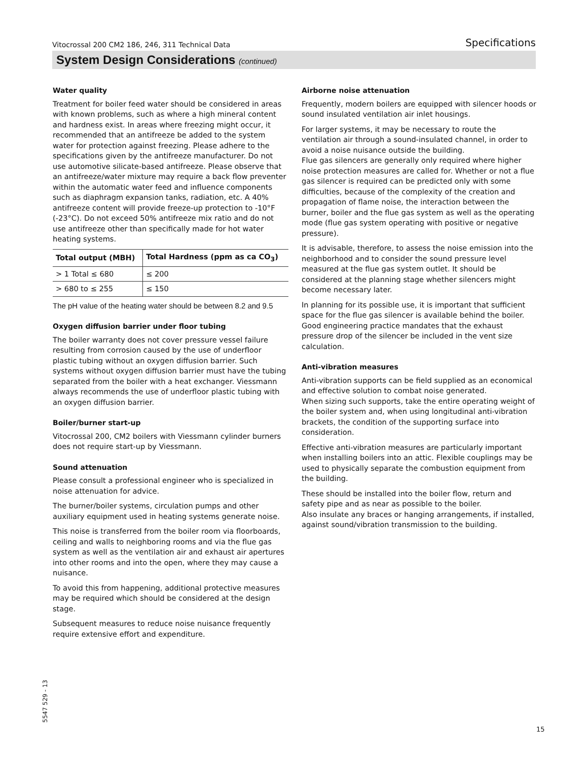Vitocrossal 200 CM2 186, 246, 311 Technical Data Specifications
System Design Considerations (continued)
Water quality
Treatment for boiler feed water should be considered in areas with known problems, such as where a high mineral content and hardness exist. In areas where freezing might occur, it recommended that an antifreeze be added to the system water for protection against freezing. Please adhere to the specifications given by the antifreeze manufacturer. Do not use automotive silicate-based antifreeze. Please observe that an antifreeze/water mixture may require a back flow preventer within the automatic water feed and influence components such as diaphragm expansion tanks, radiation, etc. A 40% antifreeze content will provide freeze-up protection to -10°F (-23°C). Do not exceed 50% antifreeze mix ratio and do not use antifreeze other than specifically made for hot water heating systems.
| Total output (MBH) | Total Hardness (ppm as ca CO<sub>3</sub>) |
| --- | --- |
| > 1 Total ≤ 680 | ≤ 200 |
| > 680 to ≤ 255 | ≤ 150 |
The pH value of the heating water should be between 8.2 and 9.5
Oxygen diffusion barrier under floor tubing
The boiler warranty does not cover pressure vessel failure resulting from corrosion caused by the use of underfloor plastic tubing without an oxygen diffusion barrier. Such systems without oxygen diffusion barrier must have the tubing separated from the boiler with a heat exchanger. Viessmann always recommends the use of underfloor plastic tubing with an oxygen diffusion barrier.
Boiler/burner start-up
Vitocrossal 200, CM2 boilers with Viessmann cylinder burners does not require start-up by Viessmann.
Sound attenuation
Please consult a professional engineer who is specialized in noise attenuation for advice.
The burner/boiler systems, circulation pumps and other auxiliary equipment used in heating systems generate noise.
This noise is transferred from the boiler room via floorboards, ceiling and walls to neighboring rooms and via the flue gas system as well as the ventilation air and exhaust air apertures into other rooms and into the open, where they may cause a nuisance.
To avoid this from happening, additional protective measures may be required which should be considered at the design stage.
Subsequent measures to reduce noise nuisance frequently require extensive effort and expenditure.
Airborne noise attenuation
Frequently, modern boilers are equipped with silencer hoods or sound insulated ventilation air inlet housings.
For larger systems, it may be necessary to route the ventilation air through a sound-insulated channel, in order to avoid a noise nuisance outside the building.
Flue gas silencers are generally only required where higher noise protection measures are called for. Whether or not a flue gas silencer is required can be predicted only with some difficulties, because of the complexity of the creation and propagation of flame noise, the interaction between the burner, boiler and the flue gas system as well as the operating mode (flue gas system operating with positive or negative pressure).
It is advisable, therefore, to assess the noise emission into the neighborhood and to consider the sound pressure level measured at the flue gas system outlet. It should be considered at the planning stage whether silencers might become necessary later.
In planning for its possible use, it is important that sufficient space for the flue gas silencer is available behind the boiler. Good engineering practice mandates that the exhaust pressure drop of the silencer be included in the vent size calculation.
Anti-vibration measures
Anti-vibration supports can be field supplied as an economical and effective solution to combat noise generated.
When sizing such supports, take the entire operating weight of the boiler system and, when using longitudinal anti-vibration brackets, the condition of the supporting surface into consideration.
Effective anti-vibration measures are particularly important when installing boilers into an attic. Flexible couplings may be used to physically separate the combustion equipment from the building.
These should be installed into the boiler flow, return and safety pipe and as near as possible to the boiler.
Also insulate any braces or hanging arrangements, if installed, against sound/vibration transmission to the building.
5547 529 - 13
15